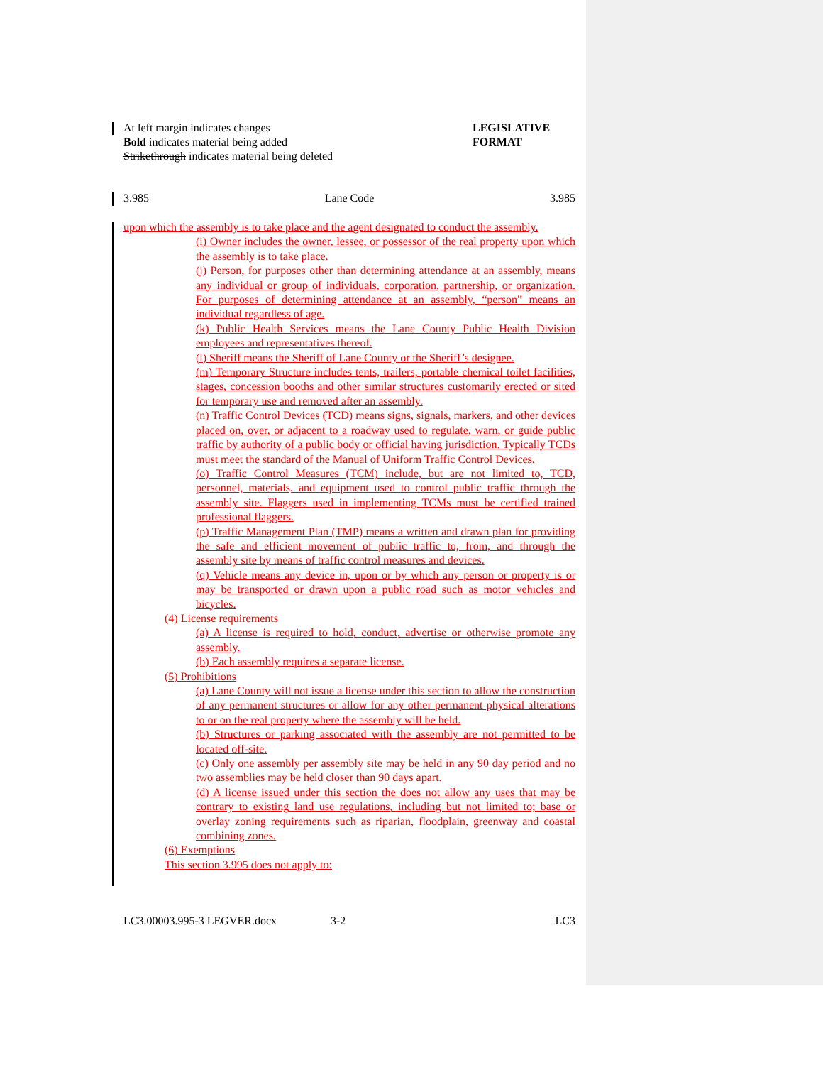At left margin indicates changes
Bold indicates material being added
Strikethrough indicates material being deleted
LEGISLATIVE
FORMAT
3.985 Lane Code 3.985
upon which the assembly is to take place and the agent designated to conduct the assembly.
(i) Owner includes the owner, lessee, or possessor of the real property upon which the assembly is to take place.
(j) Person, for purposes other than determining attendance at an assembly, means any individual or group of individuals, corporation, partnership, or organization. For purposes of determining attendance at an assembly, “person” means an individual regardless of age.
(k) Public Health Services means the Lane County Public Health Division employees and representatives thereof.
(l) Sheriff means the Sheriff of Lane County or the Sheriff’s designee.
(m) Temporary Structure includes tents, trailers, portable chemical toilet facilities, stages, concession booths and other similar structures customarily erected or sited for temporary use and removed after an assembly.
(n) Traffic Control Devices (TCD) means signs, signals, markers, and other devices placed on, over, or adjacent to a roadway used to regulate, warn, or guide public traffic by authority of a public body or official having jurisdiction. Typically TCDs must meet the standard of the Manual of Uniform Traffic Control Devices.
(o) Traffic Control Measures (TCM) include, but are not limited to, TCD, personnel, materials, and equipment used to control public traffic through the assembly site. Flaggers used in implementing TCMs must be certified trained professional flaggers.
(p) Traffic Management Plan (TMP) means a written and drawn plan for providing the safe and efficient movement of public traffic to, from, and through the assembly site by means of traffic control measures and devices.
(q) Vehicle means any device in, upon or by which any person or property is or may be transported or drawn upon a public road such as motor vehicles and bicycles.
(4) License requirements
(a) A license is required to hold, conduct, advertise or otherwise promote any assembly.
(b) Each assembly requires a separate license.
(5) Prohibitions
(a) Lane County will not issue a license under this section to allow the construction of any permanent structures or allow for any other permanent physical alterations to or on the real property where the assembly will be held.
(b) Structures or parking associated with the assembly are not permitted to be located off-site.
(c) Only one assembly per assembly site may be held in any 90 day period and no two assemblies may be held closer than 90 days apart.
(d) A license issued under this section the does not allow any uses that may be contrary to existing land use regulations, including but not limited to; base or overlay zoning requirements such as riparian, floodplain, greenway and coastal combining zones.
(6) Exemptions
This section 3.995 does not apply to:
LC3.00003.995-3 LEGVER.docx 3-2 LC3